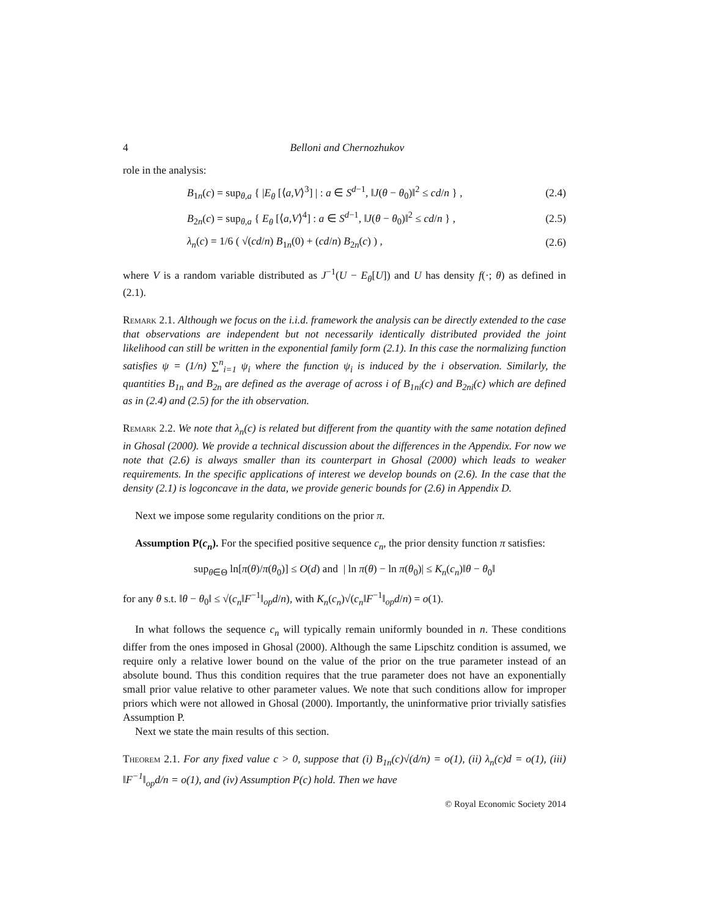4 Belloni and Chernozhukov
role in the analysis:
B<sub>1n</sub>(c) = sup<sub>θ,a</sub> { |E<sub>θ</sub> [⟨a,V⟩<sup>3</sup>] | : a ∈ S<sup>d−1</sup>, ‖J(θ − θ<sub>0</sub>)‖<sup>2</sup> ≤ cd/n } , (2.4)
B<sub>2n</sub>(c) = sup<sub>θ,a</sub> { E<sub>θ</sub> [⟨a,V⟩<sup>4</sup>] : a ∈ S<sup>d−1</sup>, ‖J(θ − θ<sub>0</sub>)‖<sup>2</sup> ≤ cd/n } , (2.5)
λ<sub>n</sub>(c) = 1/6 ( √(cd/n) B<sub>1n</sub>(0) + (cd/n) B<sub>2n</sub>(c) ) , (2.6)
where V is a random variable distributed as J<sup>−1</sup>(U − E<sub>θ</sub>[U]) and U has density f(·; θ) as defined in (2.1).
Remark 2.1. Although we focus on the i.i.d. framework the analysis can be directly extended to the case that observations are independent but not necessarily identically distributed provided the joint likelihood can still be written in the exponential family form (2.1). In this case the normalizing function satisfies ψ = (1/n) ∑<sup>n</sup><sub>i=1</sub> ψ<sub>i</sub> where the function ψ<sub>i</sub> is induced by the i observation. Similarly, the quantities B<sub>1n</sub> and B<sub>2n</sub> are defined as the average of across i of B<sub>1ni</sub>(c) and B<sub>2ni</sub>(c) which are defined as in (2.4) and (2.5) for the ith observation.
Remark 2.2. We note that λ<sub>n</sub>(c) is related but different from the quantity with the same notation defined in Ghosal (2000). We provide a technical discussion about the differences in the Appendix. For now we note that (2.6) is always smaller than its counterpart in Ghosal (2000) which leads to weaker requirements. In the specific applications of interest we develop bounds on (2.6). In the case that the density (2.1) is logconcave in the data, we provide generic bounds for (2.6) in Appendix D.
Next we impose some regularity conditions on the prior π.
Assumption P(c<sub>n</sub>). For the specified positive sequence c<sub>n</sub>, the prior density function π satisfies:
sup<sub>θ∈Θ</sub> ln[π(θ)/π(θ<sub>0</sub>)] ≤ O(d) and | ln π(θ) − ln π(θ<sub>0</sub>)| ≤ K<sub>n</sub>(c<sub>n</sub>)‖θ − θ<sub>0</sub>‖
for any θ s.t. ‖θ − θ<sub>0</sub>‖ ≤ √(c<sub>n</sub>‖F<sup>−1</sup>‖<sub>op</sub>d/n), with K<sub>n</sub>(c<sub>n</sub>)√(c<sub>n</sub>‖F<sup>−1</sup>‖<sub>op</sub>d/n) = o(1).
In what follows the sequence c<sub>n</sub> will typically remain uniformly bounded in n. These conditions differ from the ones imposed in Ghosal (2000). Although the same Lipschitz condition is assumed, we require only a relative lower bound on the value of the prior on the true parameter instead of an absolute bound. Thus this condition requires that the true parameter does not have an exponentially small prior value relative to other parameter values. We note that such conditions allow for improper priors which were not allowed in Ghosal (2000). Importantly, the uninformative prior trivially satisfies Assumption P.
Next we state the main results of this section.
Theorem 2.1. For any fixed value c > 0, suppose that (i) B<sub>1n</sub>(c)√(d/n) = o(1), (ii) λ<sub>n</sub>(c)d = o(1), (iii) ‖F<sup>−1</sup>‖<sub>op</sub>d/n = o(1), and (iv) Assumption P(c) hold. Then we have
© Royal Economic Society 2014